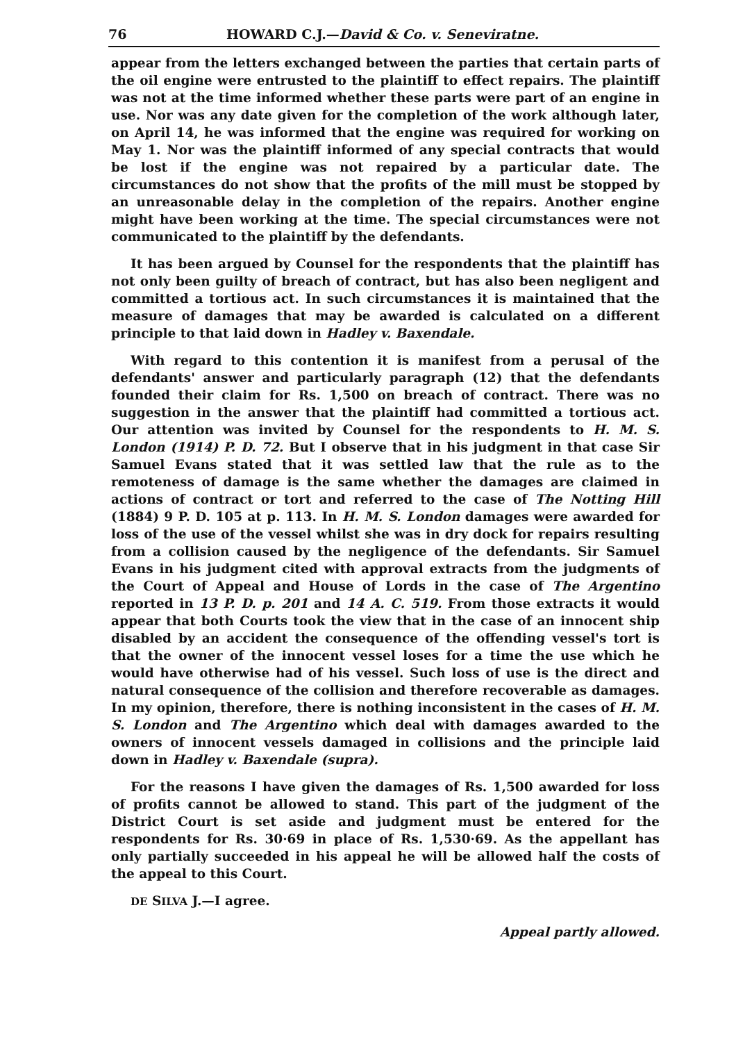76 HOWARD C.J.—David & Co. v. Seneviratne.
appear from the letters exchanged between the parties that certain parts of the oil engine were entrusted to the plaintiff to effect repairs. The plaintiff was not at the time informed whether these parts were part of an engine in use. Nor was any date given for the completion of the work although later, on April 14, he was informed that the engine was required for working on May 1. Nor was the plaintiff informed of any special contracts that would be lost if the engine was not repaired by a particular date. The circumstances do not show that the profits of the mill must be stopped by an unreasonable delay in the completion of the repairs. Another engine might have been working at the time. The special circumstances were not communicated to the plaintiff by the defendants.
It has been argued by Counsel for the respondents that the plaintiff has not only been guilty of breach of contract, but has also been negligent and committed a tortious act. In such circumstances it is maintained that the measure of damages that may be awarded is calculated on a different principle to that laid down in Hadley v. Baxendale.
With regard to this contention it is manifest from a perusal of the defendants' answer and particularly paragraph (12) that the defendants founded their claim for Rs. 1,500 on breach of contract. There was no suggestion in the answer that the plaintiff had committed a tortious act. Our attention was invited by Counsel for the respondents to H. M. S. London (1914) P. D. 72. But I observe that in his judgment in that case Sir Samuel Evans stated that it was settled law that the rule as to the remoteness of damage is the same whether the damages are claimed in actions of contract or tort and referred to the case of The Notting Hill (1884) 9 P. D. 105 at p. 113. In H. M. S. London damages were awarded for loss of the use of the vessel whilst she was in dry dock for repairs resulting from a collision caused by the negligence of the defendants. Sir Samuel Evans in his judgment cited with approval extracts from the judgments of the Court of Appeal and House of Lords in the case of The Argentino reported in 13 P. D. p. 201 and 14 A. C. 519. From those extracts it would appear that both Courts took the view that in the case of an innocent ship disabled by an accident the consequence of the offending vessel's tort is that the owner of the innocent vessel loses for a time the use which he would have otherwise had of his vessel. Such loss of use is the direct and natural consequence of the collision and therefore recoverable as damages. In my opinion, therefore, there is nothing inconsistent in the cases of H. M. S. London and The Argentino which deal with damages awarded to the owners of innocent vessels damaged in collisions and the principle laid down in Hadley v. Baxendale (supra).
For the reasons I have given the damages of Rs. 1,500 awarded for loss of profits cannot be allowed to stand. This part of the judgment of the District Court is set aside and judgment must be entered for the respondents for Rs. 30·69 in place of Rs. 1,530·69. As the appellant has only partially succeeded in his appeal he will be allowed half the costs of the appeal to this Court.
DE SILVA J.—I agree.
Appeal partly allowed.